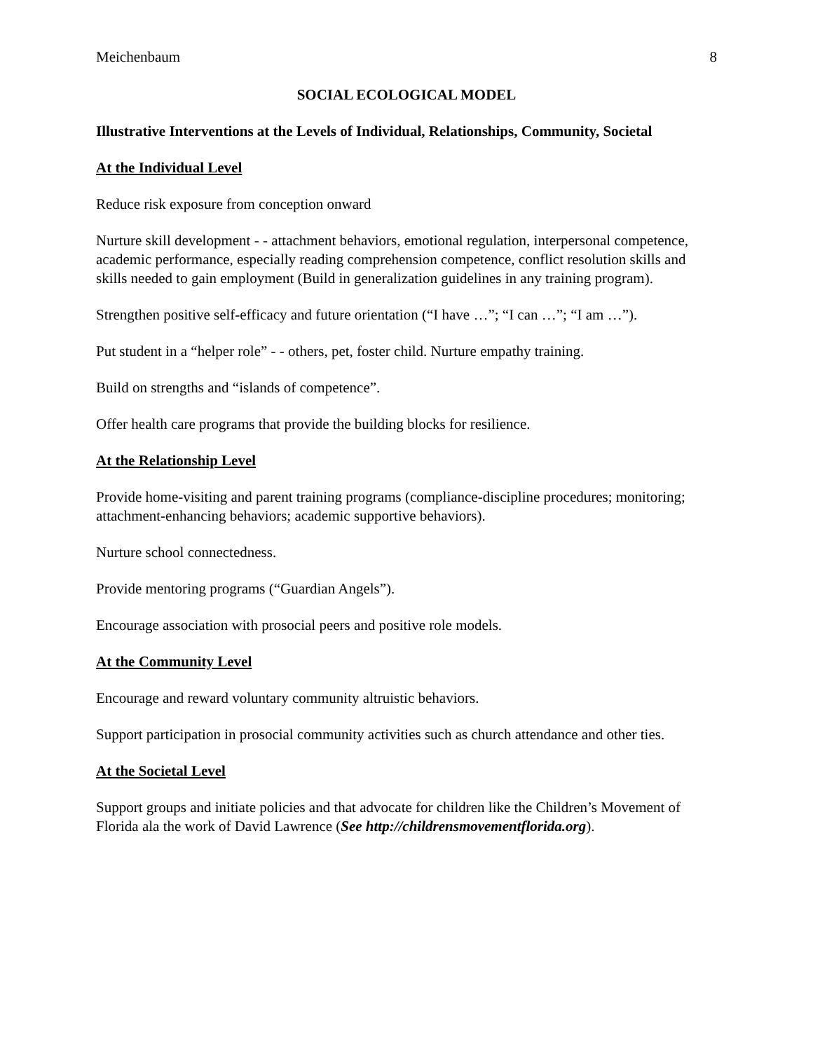Meichenbaum 8
SOCIAL ECOLOGICAL MODEL
Illustrative Interventions at the Levels of Individual, Relationships, Community, Societal
At the Individual Level
Reduce risk exposure from conception onward
Nurture skill development - - attachment behaviors, emotional regulation, interpersonal competence, academic performance, especially reading comprehension competence, conflict resolution skills and skills needed to gain employment (Build in generalization guidelines in any training program).
Strengthen positive self-efficacy and future orientation (“I have …”; “I can …”; “I am …”).
Put student in a “helper role” - - others, pet, foster child. Nurture empathy training.
Build on strengths and “islands of competence”.
Offer health care programs that provide the building blocks for resilience.
At the Relationship Level
Provide home-visiting and parent training programs (compliance-discipline procedures; monitoring; attachment-enhancing behaviors; academic supportive behaviors).
Nurture school connectedness.
Provide mentoring programs (“Guardian Angels”).
Encourage association with prosocial peers and positive role models.
At the Community Level
Encourage and reward voluntary community altruistic behaviors.
Support participation in prosocial community activities such as church attendance and other ties.
At the Societal Level
Support groups and initiate policies and that advocate for children like the Children’s Movement of Florida ala the work of David Lawrence (See http://childrensmovementflorida.org).